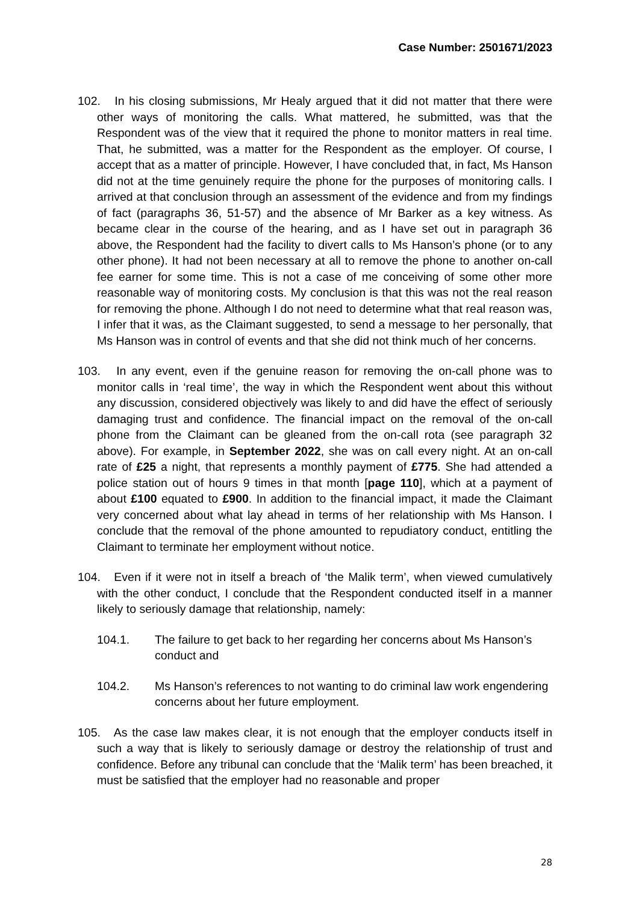Case Number: 2501671/2023
102. In his closing submissions, Mr Healy argued that it did not matter that there were other ways of monitoring the calls. What mattered, he submitted, was that the Respondent was of the view that it required the phone to monitor matters in real time. That, he submitted, was a matter for the Respondent as the employer. Of course, I accept that as a matter of principle. However, I have concluded that, in fact, Ms Hanson did not at the time genuinely require the phone for the purposes of monitoring calls. I arrived at that conclusion through an assessment of the evidence and from my findings of fact (paragraphs 36, 51-57) and the absence of Mr Barker as a key witness. As became clear in the course of the hearing, and as I have set out in paragraph 36 above, the Respondent had the facility to divert calls to Ms Hanson’s phone (or to any other phone). It had not been necessary at all to remove the phone to another on-call fee earner for some time. This is not a case of me conceiving of some other more reasonable way of monitoring costs. My conclusion is that this was not the real reason for removing the phone. Although I do not need to determine what that real reason was, I infer that it was, as the Claimant suggested, to send a message to her personally, that Ms Hanson was in control of events and that she did not think much of her concerns.
103. In any event, even if the genuine reason for removing the on-call phone was to monitor calls in ‘real time’, the way in which the Respondent went about this without any discussion, considered objectively was likely to and did have the effect of seriously damaging trust and confidence. The financial impact on the removal of the on-call phone from the Claimant can be gleaned from the on-call rota (see paragraph 32 above). For example, in September 2022, she was on call every night. At an on-call rate of £25 a night, that represents a monthly payment of £775. She had attended a police station out of hours 9 times in that month [page 110], which at a payment of about £100 equated to £900. In addition to the financial impact, it made the Claimant very concerned about what lay ahead in terms of her relationship with Ms Hanson. I conclude that the removal of the phone amounted to repudiatory conduct, entitling the Claimant to terminate her employment without notice.
104. Even if it were not in itself a breach of ‘the Malik term’, when viewed cumulatively with the other conduct, I conclude that the Respondent conducted itself in a manner likely to seriously damage that relationship, namely:
104.1. The failure to get back to her regarding her concerns about Ms Hanson’s conduct and
104.2. Ms Hanson’s references to not wanting to do criminal law work engendering concerns about her future employment.
105. As the case law makes clear, it is not enough that the employer conducts itself in such a way that is likely to seriously damage or destroy the relationship of trust and confidence. Before any tribunal can conclude that the ‘Malik term’ has been breached, it must be satisfied that the employer had no reasonable and proper
28